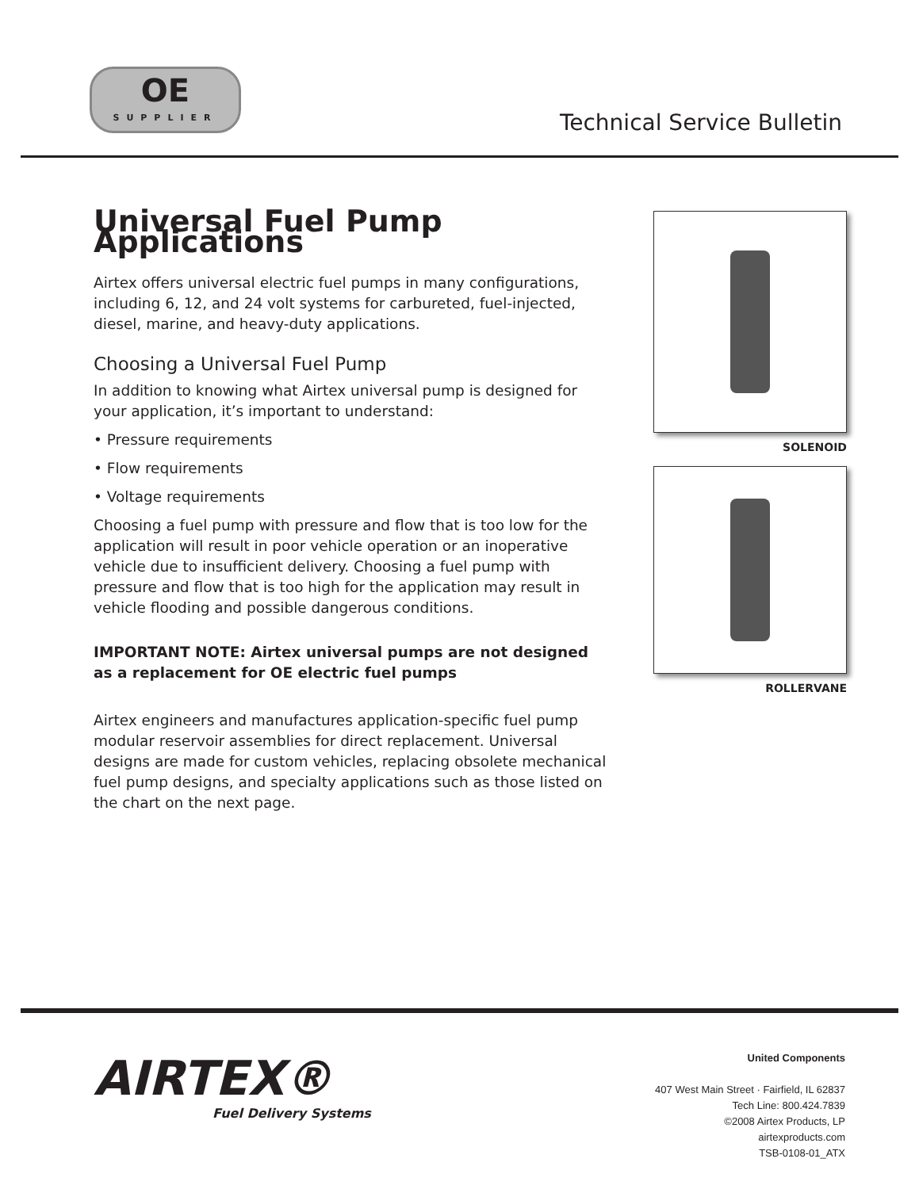OE
SUPPLIER
Technical Service Bulletin
Universal Fuel Pump Applications
Airtex offers universal electric fuel pumps in many configurations, including 6, 12, and 24 volt systems for carbureted, fuel-injected, diesel, marine, and heavy-duty applications.
Choosing a Universal Fuel Pump
In addition to knowing what Airtex universal pump is designed for your application, it’s important to understand:
• Pressure requirements
• Flow requirements
• Voltage requirements
Choosing a fuel pump with pressure and flow that is too low for the application will result in poor vehicle operation or an inoperative vehicle due to insufficient delivery. Choosing a fuel pump with pressure and flow that is too high for the application may result in vehicle flooding and possible dangerous conditions.
IMPORTANT NOTE: Airtex universal pumps are not designed as a replacement for OE electric fuel pumps
Airtex engineers and manufactures application-specific fuel pump modular reservoir assemblies for direct replacement. Universal designs are made for custom vehicles, replacing obsolete mechanical fuel pump designs, and specialty applications such as those listed on the chart on the next page.
SOLENOID
ROLLERVANE
AIRTEX®
Fuel Delivery Systems
United Components
407 West Main Street · Fairfield, IL 62837
Tech Line: 800.424.7839
©2008 Airtex Products, LP
airtexproducts.com
TSB-0108-01_ATX